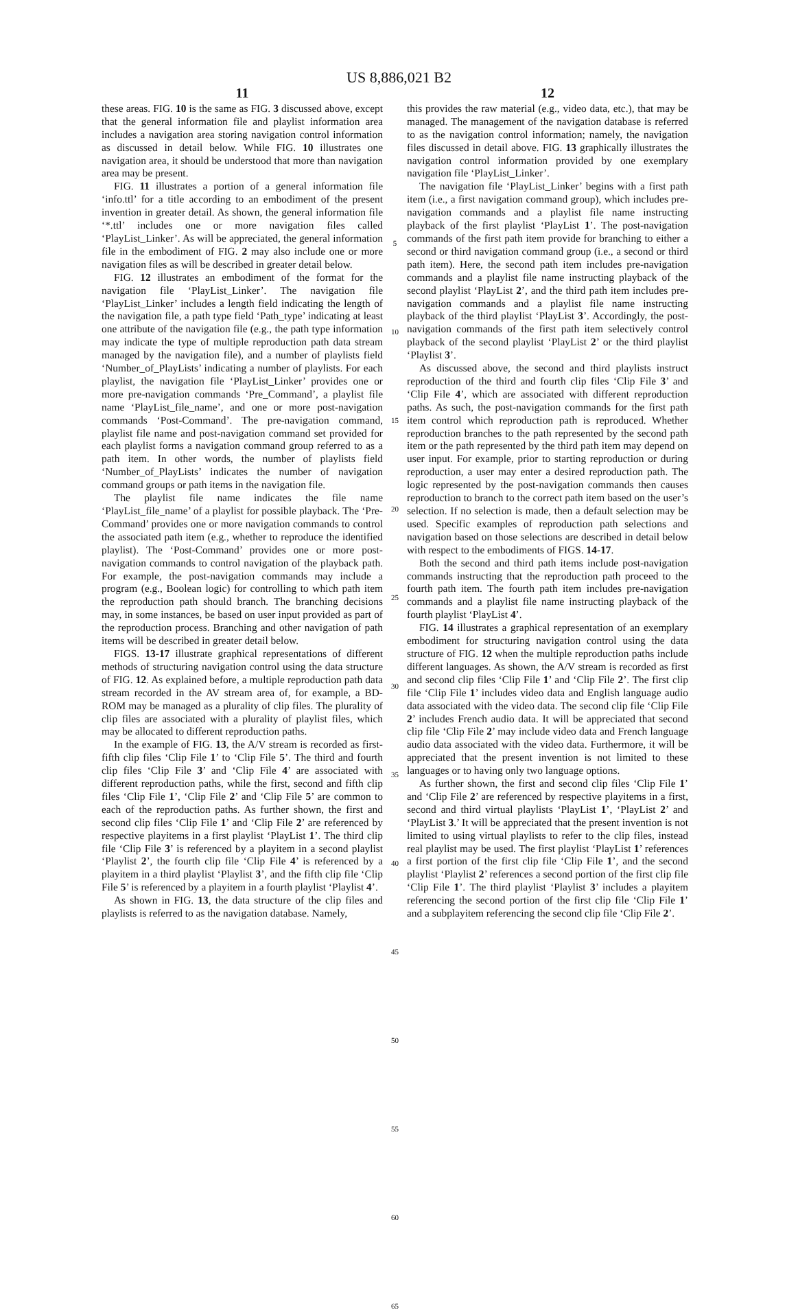US 8,886,021 B2
11
these areas. FIG. 10 is the same as FIG. 3 discussed above, except that the general information file and playlist information area includes a navigation area storing navigation control information as discussed in detail below. While FIG. 10 illustrates one navigation area, it should be understood that more than navigation area may be present.
FIG. 11 illustrates a portion of a general information file ‘info.ttl’ for a title according to an embodiment of the present invention in greater detail. As shown, the general information file ‘*.ttl’ includes one or more navigation files called ‘PlayList_Linker’. As will be appreciated, the general information file in the embodiment of FIG. 2 may also include one or more navigation files as will be described in greater detail below.
FIG. 12 illustrates an embodiment of the format for the navigation file ‘PlayList_Linker’. The navigation file ‘PlayList_Linker’ includes a length field indicating the length of the navigation file, a path type field ‘Path_type’ indicating at least one attribute of the navigation file (e.g., the path type information may indicate the type of multiple reproduction path data stream managed by the navigation file), and a number of playlists field ‘Number_of_PlayLists’ indicating a number of playlists. For each playlist, the navigation file ‘PlayList_Linker’ provides one or more pre-navigation commands ‘Pre_Command’, a playlist file name ‘PlayList_file_name’, and one or more post-navigation commands ‘Post-Command’. The pre-navigation command, playlist file name and post-navigation command set provided for each playlist forms a navigation command group referred to as a path item. In other words, the number of playlists field ‘Number_of_PlayLists’ indicates the number of navigation command groups or path items in the navigation file.
The playlist file name indicates the file name ‘PlayList_file_name’ of a playlist for possible playback. The ‘Pre-Command’ provides one or more navigation commands to control the associated path item (e.g., whether to reproduce the identified playlist). The ‘Post-Command’ provides one or more post-navigation commands to control navigation of the playback path. For example, the post-navigation commands may include a program (e.g., Boolean logic) for controlling to which path item the reproduction path should branch. The branching decisions may, in some instances, be based on user input provided as part of the reproduction process. Branching and other navigation of path items will be described in greater detail below.
FIGS. 13-17 illustrate graphical representations of different methods of structuring navigation control using the data structure of FIG. 12. As explained before, a multiple reproduction path data stream recorded in the AV stream area of, for example, a BD-ROM may be managed as a plurality of clip files. The plurality of clip files are associated with a plurality of playlist files, which may be allocated to different reproduction paths.
In the example of FIG. 13, the A/V stream is recorded as first-fifth clip files ‘Clip File 1’ to ‘Clip File 5’. The third and fourth clip files ‘Clip File 3’ and ‘Clip File 4’ are associated with different reproduction paths, while the first, second and fifth clip files ‘Clip File 1’, ‘Clip File 2’ and ‘Clip File 5’ are common to each of the reproduction paths. As further shown, the first and second clip files ‘Clip File 1’ and ‘Clip File 2’ are referenced by respective playitems in a first playlist ‘PlayList 1’. The third clip file ‘Clip File 3’ is referenced by a playitem in a second playlist ‘Playlist 2’, the fourth clip file ‘Clip File 4’ is referenced by a playitem in a third playlist ‘Playlist 3’, and the fifth clip file ‘Clip File 5’ is referenced by a playitem in a fourth playlist ‘Playlist 4’.
As shown in FIG. 13, the data structure of the clip files and playlists is referred to as the navigation database. Namely,
5
10
15
20
25
30
35
40
45
50
55
60
65
12
this provides the raw material (e.g., video data, etc.), that may be managed. The management of the navigation database is referred to as the navigation control information; namely, the navigation files discussed in detail above. FIG. 13 graphically illustrates the navigation control information provided by one exemplary navigation file ‘PlayList_Linker’.
The navigation file ‘PlayList_Linker’ begins with a first path item (i.e., a first navigation command group), which includes pre-navigation commands and a playlist file name instructing playback of the first playlist ‘PlayList 1’. The post-navigation commands of the first path item provide for branching to either a second or third navigation command group (i.e., a second or third path item). Here, the second path item includes pre-navigation commands and a playlist file name instructing playback of the second playlist ‘PlayList 2’, and the third path item includes pre-navigation commands and a playlist file name instructing playback of the third playlist ‘PlayList 3’. Accordingly, the post-navigation commands of the first path item selectively control playback of the second playlist ‘PlayList 2’ or the third playlist ‘Playlist 3’.
As discussed above, the second and third playlists instruct reproduction of the third and fourth clip files ‘Clip File 3’ and ‘Clip File 4’, which are associated with different reproduction paths. As such, the post-navigation commands for the first path item control which reproduction path is reproduced. Whether reproduction branches to the path represented by the second path item or the path represented by the third path item may depend on user input. For example, prior to starting reproduction or during reproduction, a user may enter a desired reproduction path. The logic represented by the post-navigation commands then causes reproduction to branch to the correct path item based on the user’s selection. If no selection is made, then a default selection may be used. Specific examples of reproduction path selections and navigation based on those selections are described in detail below with respect to the embodiments of FIGS. 14-17.
Both the second and third path items include post-navigation commands instructing that the reproduction path proceed to the fourth path item. The fourth path item includes pre-navigation commands and a playlist file name instructing playback of the fourth playlist ‘PlayList 4’.
FIG. 14 illustrates a graphical representation of an exemplary embodiment for structuring navigation control using the data structure of FIG. 12 when the multiple reproduction paths include different languages. As shown, the A/V stream is recorded as first and second clip files ‘Clip File 1’ and ‘Clip File 2’. The first clip file ‘Clip File 1’ includes video data and English language audio data associated with the video data. The second clip file ‘Clip File 2’ includes French audio data. It will be appreciated that second clip file ‘Clip File 2’ may include video data and French language audio data associated with the video data. Furthermore, it will be appreciated that the present invention is not limited to these languages or to having only two language options.
As further shown, the first and second clip files ‘Clip File 1’ and ‘Clip File 2’ are referenced by respective playitems in a first, second and third virtual playlists ‘PlayList 1’, ‘PlayList 2’ and ‘PlayList 3.’ It will be appreciated that the present invention is not limited to using virtual playlists to refer to the clip files, instead real playlist may be used. The first playlist ‘PlayList 1’ references a first portion of the first clip file ‘Clip File 1’, and the second playlist ‘Playlist 2’ references a second portion of the first clip file ‘Clip File 1’. The third playlist ‘Playlist 3’ includes a playitem referencing the second portion of the first clip file ‘Clip File 1’ and a subplayitem referencing the second clip file ‘Clip File 2’.